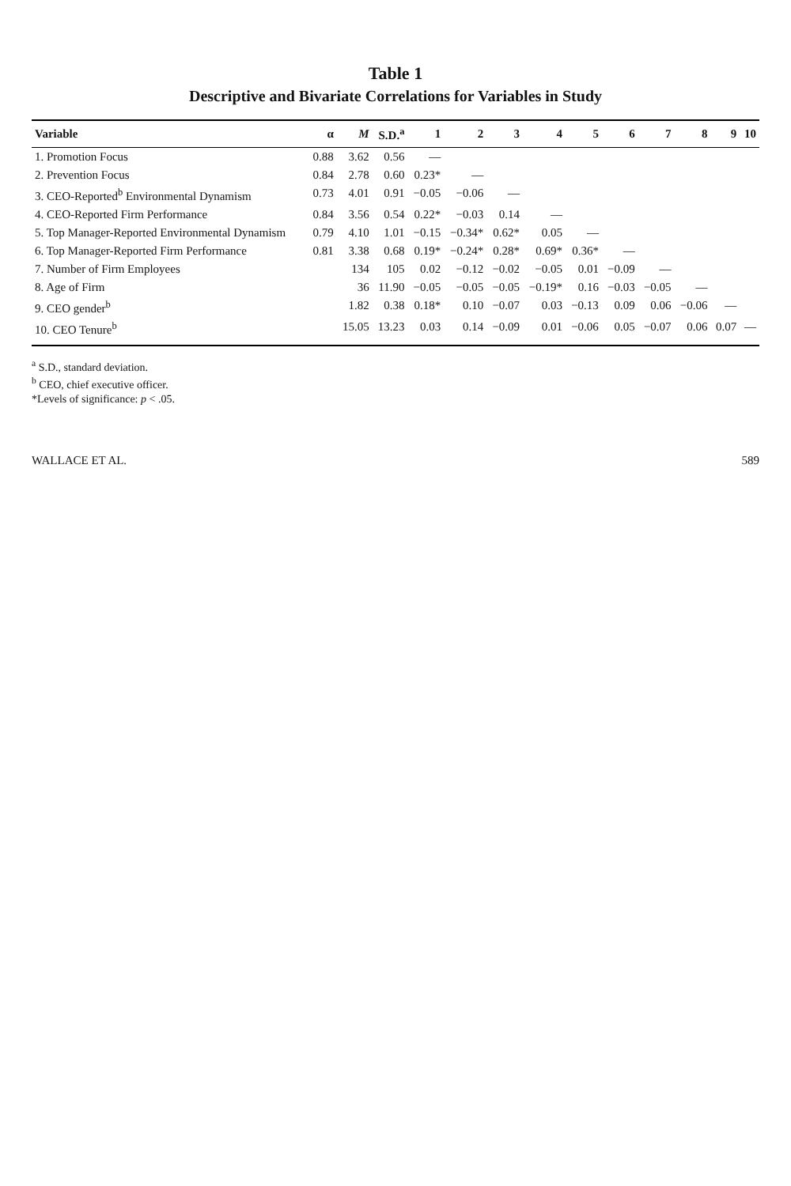Table 1
Descriptive and Bivariate Correlations for Variables in Study
| Variable | α | M | S.D.<sup>a</sup> | 1 | 2 | 3 | 4 | 5 | 6 | 7 | 8 | 9 | 10 |
| --- | --- | --- | --- | --- | --- | --- | --- | --- | --- | --- | --- | --- | --- |
| 1. Promotion Focus | 0.88 | 3.62 | 0.56 | — | | | | | | | | | |
| 2. Prevention Focus | 0.84 | 2.78 | 0.60 | 0.23* | — | | | | | | | | |
| 3. CEO-Reported<sup>b</sup> Environmental Dynamism | 0.73 | 4.01 | 0.91 | −0.05 | −0.06 | — | | | | | | | |
| 4. CEO-Reported Firm Performance | 0.84 | 3.56 | 0.54 | 0.22* | −0.03 | 0.14 | — | | | | | | |
| 5. Top Manager-Reported Environmental Dynamism | 0.79 | 4.10 | 1.01 | −0.15 | −0.34* | 0.62* | 0.05 | — | | | | | |
| 6. Top Manager-Reported Firm Performance | 0.81 | 3.38 | 0.68 | 0.19* | −0.24* | 0.28* | 0.69* | 0.36* | — | | | | |
| 7. Number of Firm Employees | | 134 | 105 | 0.02 | −0.12 | −0.02 | −0.05 | 0.01 | −0.09 | — | | | |
| 8. Age of Firm | | 36 | 11.90 | −0.05 | −0.05 | −0.05 | −0.19* | 0.16 | −0.03 | −0.05 | — | | |
| 9. CEO gender<sup>b</sup> | | 1.82 | 0.38 | 0.18* | 0.10 | −0.07 | 0.03 | −0.13 | 0.09 | 0.06 | −0.06 | — | |
| 10. CEO Tenure<sup>b</sup> | | 15.05 | 13.23 | 0.03 | 0.14 | −0.09 | 0.01 | −0.06 | 0.05 | −0.07 | 0.06 | 0.07 | — |
<sup>a</sup> S.D., standard deviation.
<sup>b</sup> CEO, chief executive officer.
*Levels of significance: p < .05.
WALLACE ET AL. 589